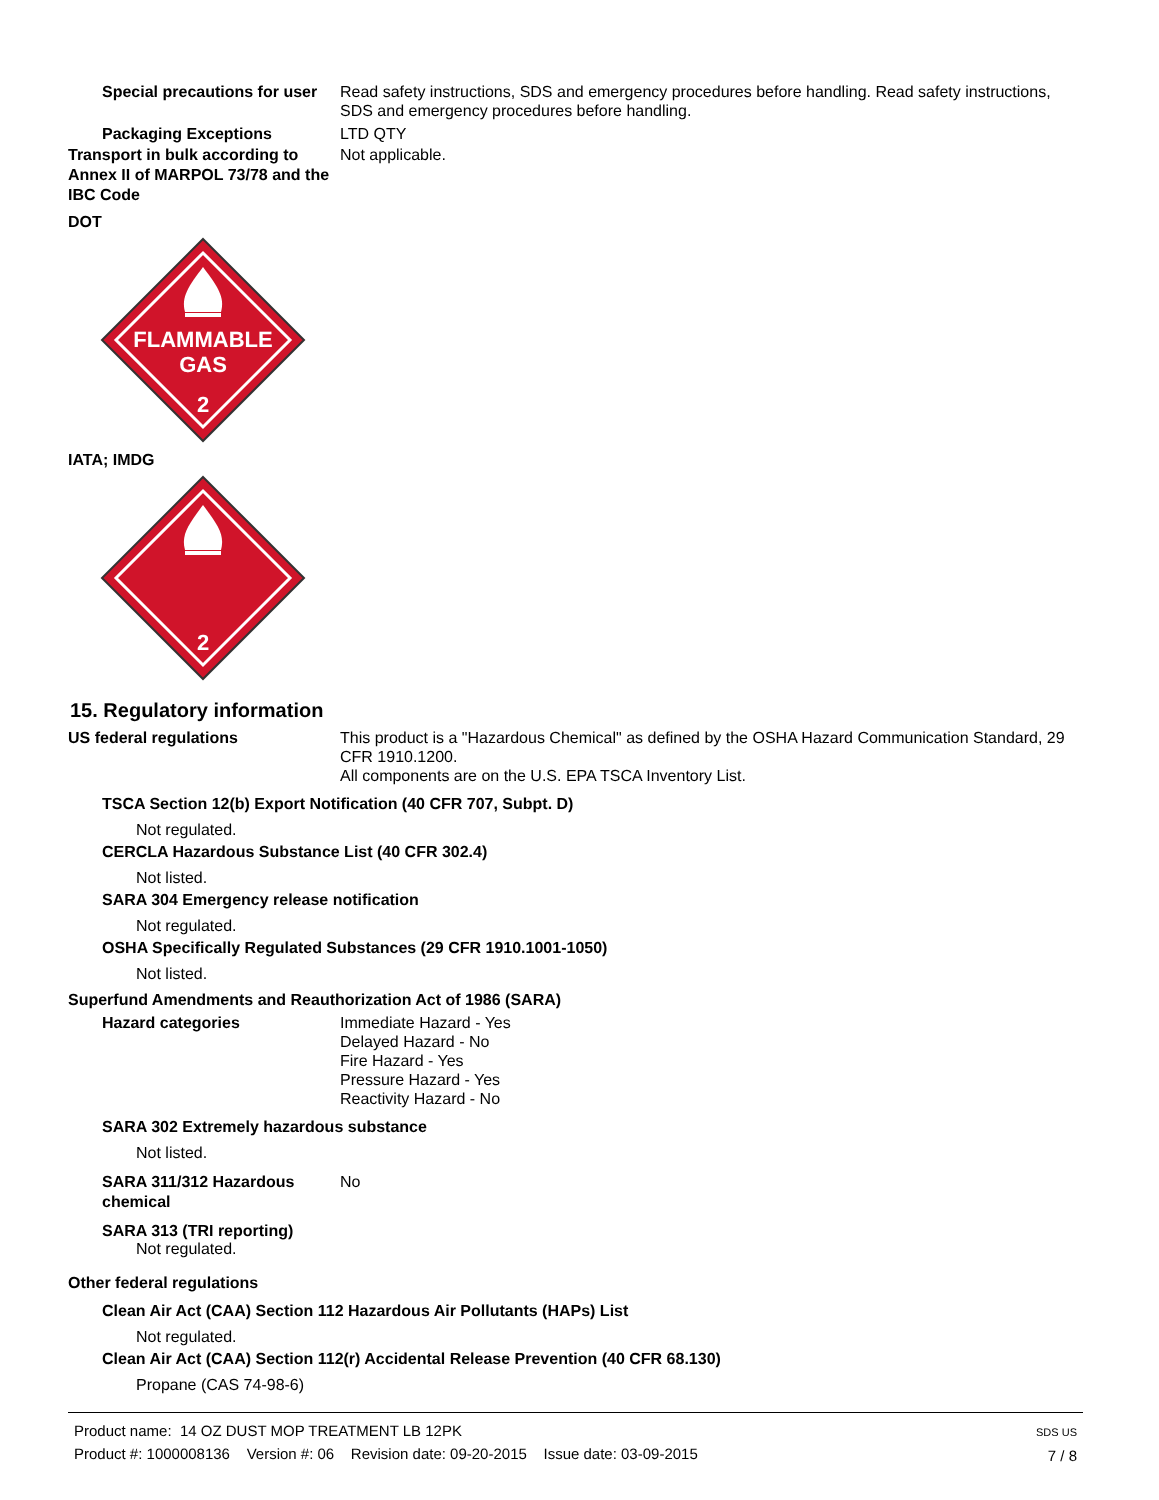Special precautions for user
Read safety instructions, SDS and emergency procedures before handling. Read safety instructions, SDS and emergency procedures before handling.
Packaging Exceptions LTD QTY
Transport in bulk according to Annex II of MARPOL 73/78 and the IBC Code
Not applicable.
DOT
FLAMMABLE
GAS
2
IATA; IMDG
2
15. Regulatory information
US federal regulations This product is a "Hazardous Chemical" as defined by the OSHA Hazard Communication Standard, 29 CFR 1910.1200.
All components are on the U.S. EPA TSCA Inventory List.
TSCA Section 12(b) Export Notification (40 CFR 707, Subpt. D)
Not regulated.
CERCLA Hazardous Substance List (40 CFR 302.4)
Not listed.
SARA 304 Emergency release notification
Not regulated.
OSHA Specifically Regulated Substances (29 CFR 1910.1001-1050)
Not listed.
Superfund Amendments and Reauthorization Act of 1986 (SARA)
Hazard categories Immediate Hazard - Yes
Delayed Hazard - No
Fire Hazard - Yes
Pressure Hazard - Yes
Reactivity Hazard - No
SARA 302 Extremely hazardous substance
Not listed.
SARA 311/312 Hazardous chemical
No
SARA 313 (TRI reporting)
Not regulated.
Other federal regulations
Clean Air Act (CAA) Section 112 Hazardous Air Pollutants (HAPs) List
Not regulated.
Clean Air Act (CAA) Section 112(r) Accidental Release Prevention (40 CFR 68.130)
Propane (CAS 74-98-6)
Product name: 14 OZ DUST MOP TREATMENT LB 12PK
Product #: 1000008136 Version #: 06 Revision date: 09-20-2015 Issue date: 03-09-2015
SDS US
7 / 8